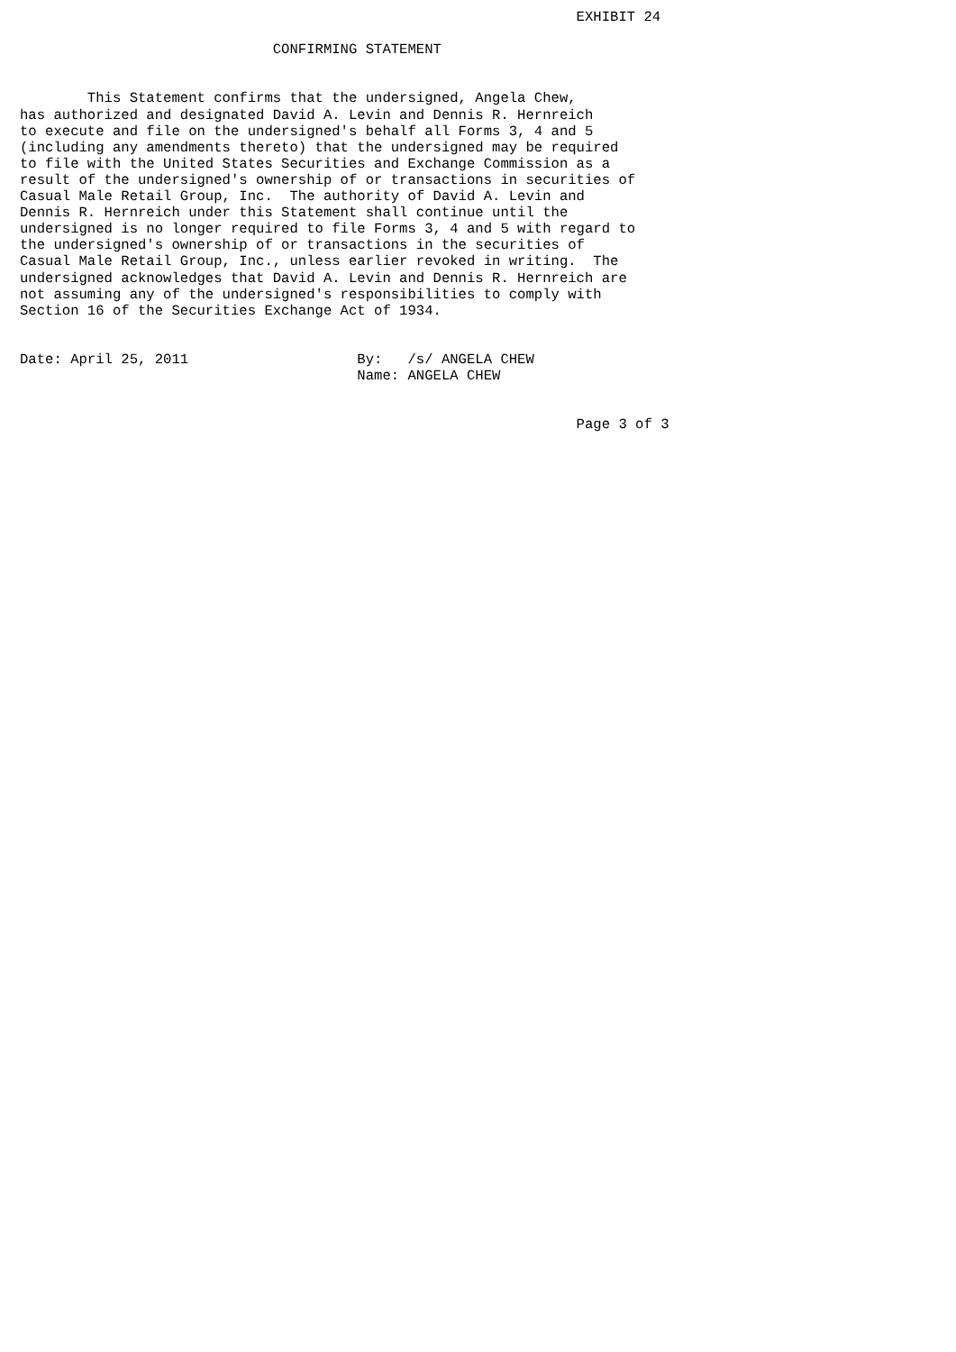EXHIBIT 24

                              CONFIRMING STATEMENT


        This Statement confirms that the undersigned, Angela Chew,
has authorized and designated David A. Levin and Dennis R. Hernreich
to execute and file on the undersigned's behalf all Forms 3, 4 and 5
(including any amendments thereto) that the undersigned may be required
to file with the United States Securities and Exchange Commission as a
result of the undersigned's ownership of or transactions in securities of
Casual Male Retail Group, Inc.  The authority of David A. Levin and
Dennis R. Hernreich under this Statement shall continue until the
undersigned is no longer required to file Forms 3, 4 and 5 with regard to
the undersigned's ownership of or transactions in the securities of
Casual Male Retail Group, Inc., unless earlier revoked in writing.  The
undersigned acknowledges that David A. Levin and Dennis R. Hernreich are
not assuming any of the undersigned's responsibilities to comply with
Section 16 of the Securities Exchange Act of 1934.


Date: April 25, 2011                    By:   /s/ ANGELA CHEW
                                        Name: ANGELA CHEW


                                                                  Page 3 of 3